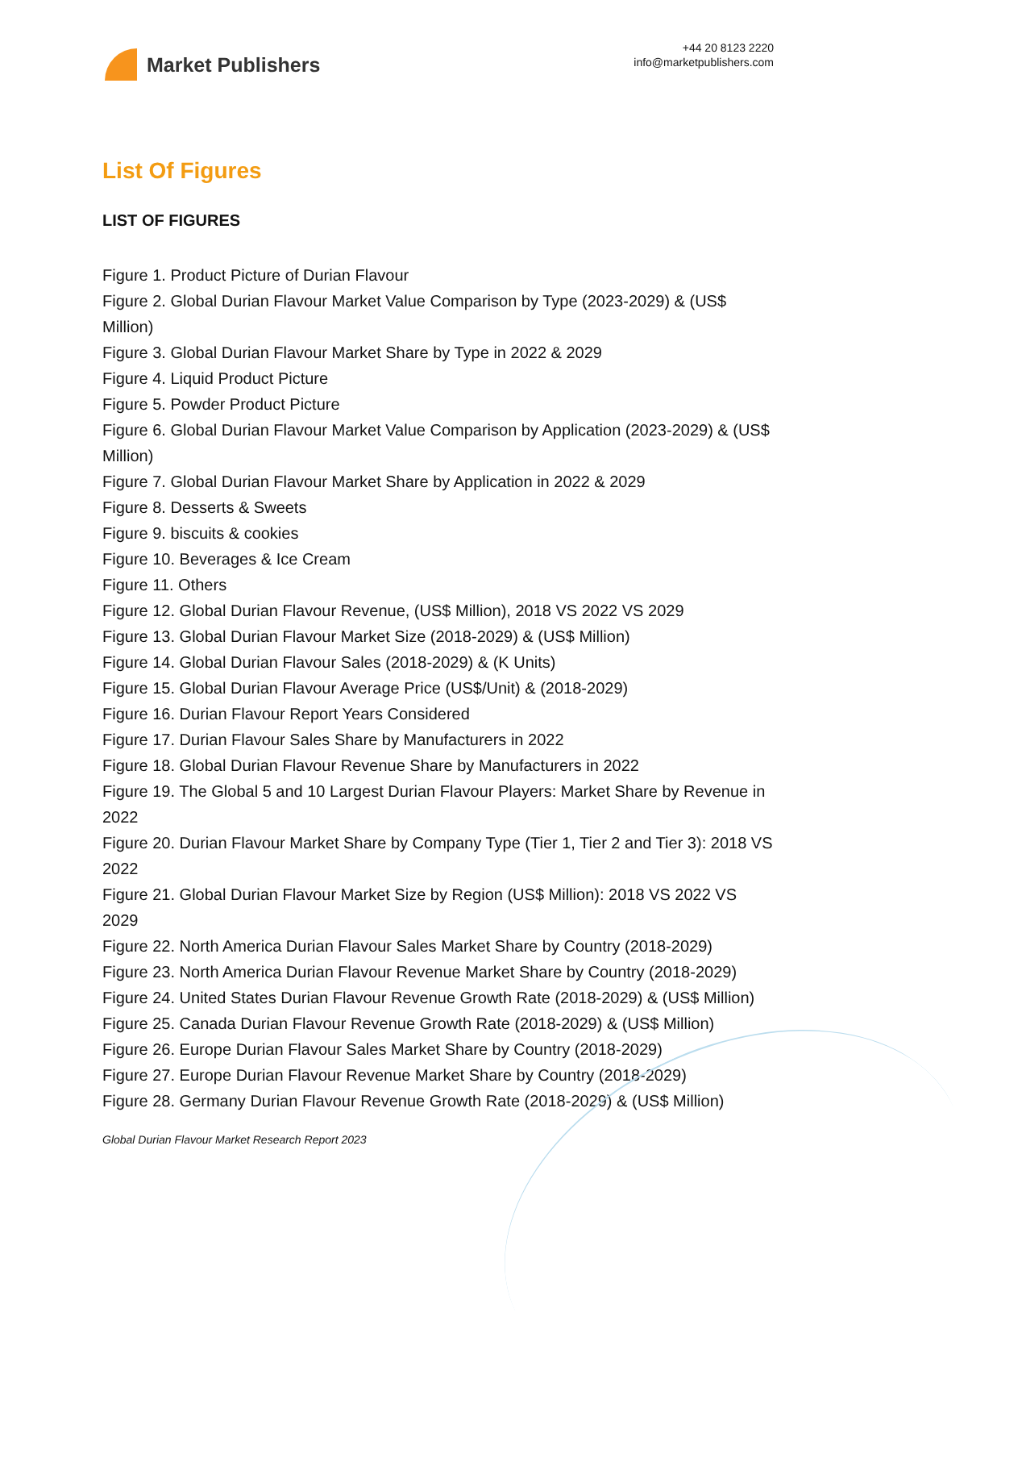Market Publishers
+44 20 8123 2220
info@marketpublishers.com
List Of Figures
LIST OF FIGURES
Figure 1. Product Picture of Durian Flavour
Figure 2. Global Durian Flavour Market Value Comparison by Type (2023-2029) & (US$ Million)
Figure 3. Global Durian Flavour Market Share by Type in 2022 & 2029
Figure 4. Liquid Product Picture
Figure 5. Powder Product Picture
Figure 6. Global Durian Flavour Market Value Comparison by Application (2023-2029) & (US$ Million)
Figure 7. Global Durian Flavour Market Share by Application in 2022 & 2029
Figure 8. Desserts & Sweets
Figure 9. biscuits & cookies
Figure 10. Beverages & Ice Cream
Figure 11. Others
Figure 12. Global Durian Flavour Revenue, (US$ Million), 2018 VS 2022 VS 2029
Figure 13. Global Durian Flavour Market Size (2018-2029) & (US$ Million)
Figure 14. Global Durian Flavour Sales (2018-2029) & (K Units)
Figure 15. Global Durian Flavour Average Price (US$/Unit) & (2018-2029)
Figure 16. Durian Flavour Report Years Considered
Figure 17. Durian Flavour Sales Share by Manufacturers in 2022
Figure 18. Global Durian Flavour Revenue Share by Manufacturers in 2022
Figure 19. The Global 5 and 10 Largest Durian Flavour Players: Market Share by Revenue in 2022
Figure 20. Durian Flavour Market Share by Company Type (Tier 1, Tier 2 and Tier 3): 2018 VS 2022
Figure 21. Global Durian Flavour Market Size by Region (US$ Million): 2018 VS 2022 VS 2029
Figure 22. North America Durian Flavour Sales Market Share by Country (2018-2029)
Figure 23. North America Durian Flavour Revenue Market Share by Country (2018-2029)
Figure 24. United States Durian Flavour Revenue Growth Rate (2018-2029) & (US$ Million)
Figure 25. Canada Durian Flavour Revenue Growth Rate (2018-2029) & (US$ Million)
Figure 26. Europe Durian Flavour Sales Market Share by Country (2018-2029)
Figure 27. Europe Durian Flavour Revenue Market Share by Country (2018-2029)
Figure 28. Germany Durian Flavour Revenue Growth Rate (2018-2029) & (US$ Million)
Global Durian Flavour Market Research Report 2023